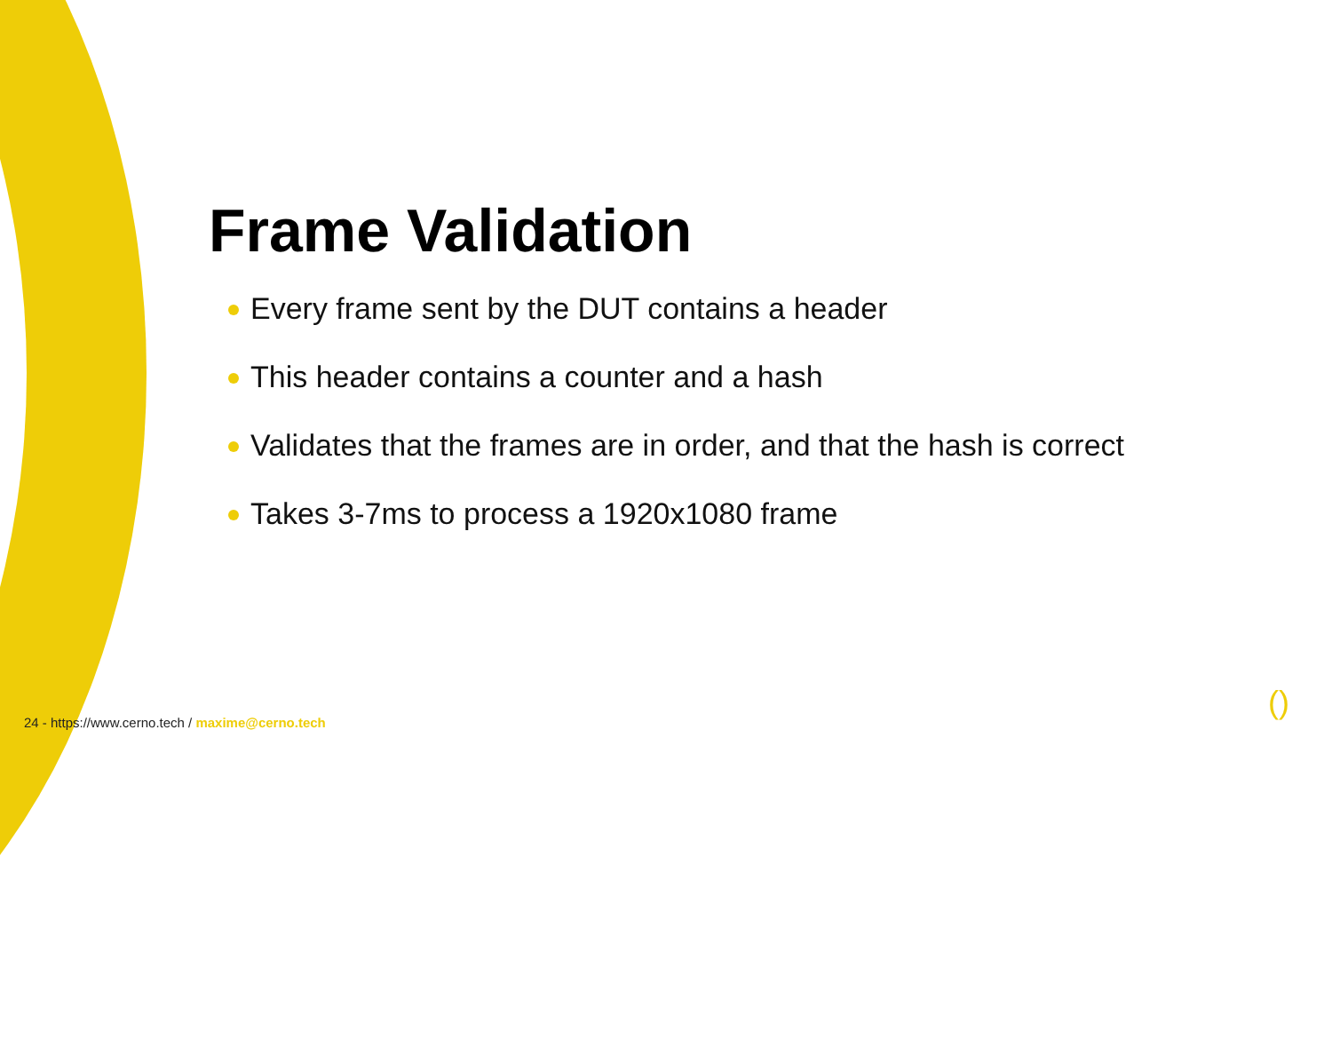Frame Validation
Every frame sent by the DUT contains a header
This header contains a counter and a hash
Validates that the frames are in order, and that the hash is correct
Takes 3-7ms to process a 1920x1080 frame
24 - https://www.cerno.tech / maxime@cerno.tech
()